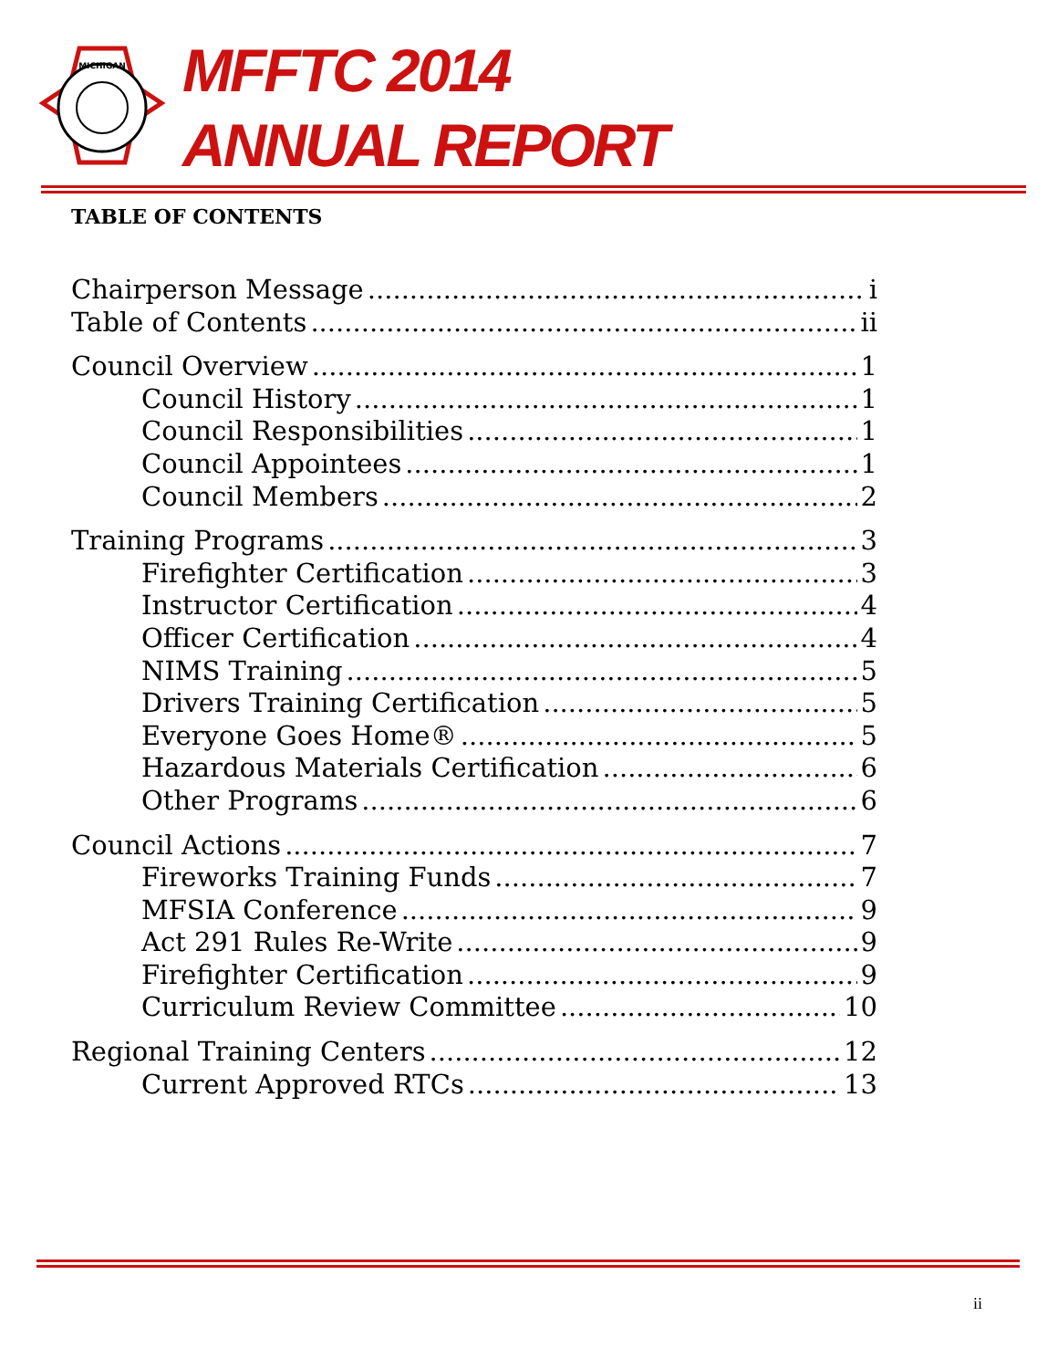MICHIGAN
MFFTC 2014
ANNUAL REPORT
TABLE OF CONTENTS
Chairperson Message i
Table of Contents ii
Council Overview 1
Council History 1
Council Responsibilities 1
Council Appointees 1
Council Members 2
Training Programs 3
Firefighter Certification 3
Instructor Certification 4
Officer Certification 4
NIMS Training 5
Drivers Training Certification 5
Everyone Goes Home® 5
Hazardous Materials Certification 6
Other Programs 6
Council Actions 7
Fireworks Training Funds 7
MFSIA Conference 9
Act 291 Rules Re-Write 9
Firefighter Certification 9
Curriculum Review Committee 10
Regional Training Centers 12
Current Approved RTCs 13
ii